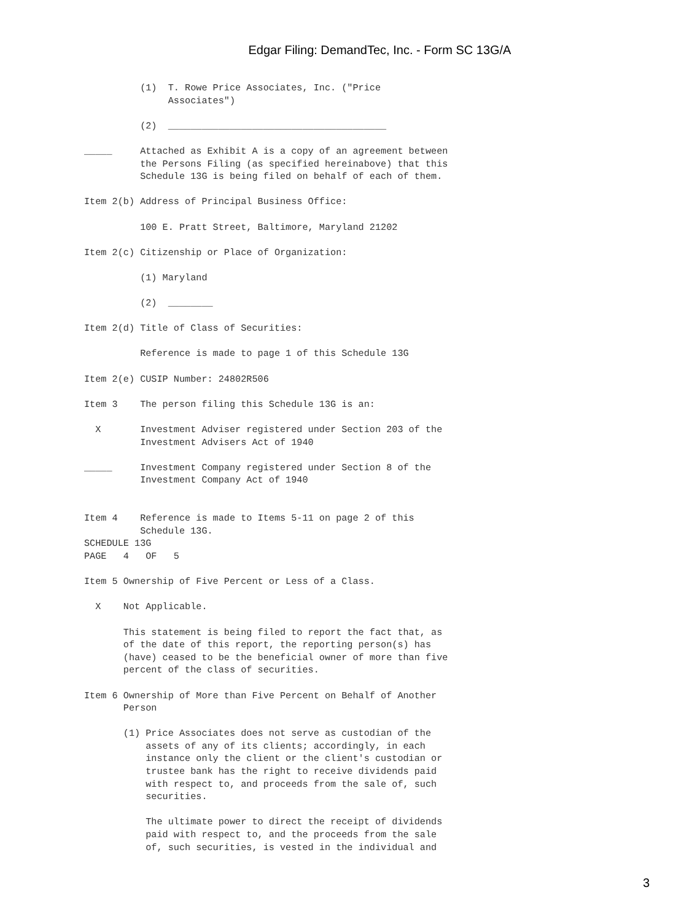Edgar Filing: DemandTec, Inc. - Form SC 13G/A
          (1)  T. Rowe Price Associates, Inc. ("Price
               Associates")

          (2)  _______________________________________

_____     Attached as Exhibit A is a copy of an agreement between
          the Persons Filing (as specified hereinabove) that this
          Schedule 13G is being filed on behalf of each of them.

Item 2(b) Address of Principal Business Office:

          100 E. Pratt Street, Baltimore, Maryland 21202

Item 2(c) Citizenship or Place of Organization:

          (1) Maryland

          (2)  ________

Item 2(d) Title of Class of Securities:

          Reference is made to page 1 of this Schedule 13G

Item 2(e) CUSIP Number: 24802R506

Item 3    The person filing this Schedule 13G is an:

  X       Investment Adviser registered under Section 203 of the
          Investment Advisers Act of 1940

_____     Investment Company registered under Section 8 of the
          Investment Company Act of 1940


Item 4    Reference is made to Items 5-11 on page 2 of this
          Schedule 13G.
SCHEDULE 13G
PAGE   4   OF   5

Item 5 Ownership of Five Percent or Less of a Class.

  X    Not Applicable.

       This statement is being filed to report the fact that, as
       of the date of this report, the reporting person(s) has
       (have) ceased to be the beneficial owner of more than five
       percent of the class of securities.

Item 6 Ownership of More than Five Percent on Behalf of Another
       Person

       (1) Price Associates does not serve as custodian of the
           assets of any of its clients; accordingly, in each
           instance only the client or the client's custodian or
           trustee bank has the right to receive dividends paid
           with respect to, and proceeds from the sale of, such
           securities.

           The ultimate power to direct the receipt of dividends
           paid with respect to, and the proceeds from the sale
           of, such securities, is vested in the individual and
3